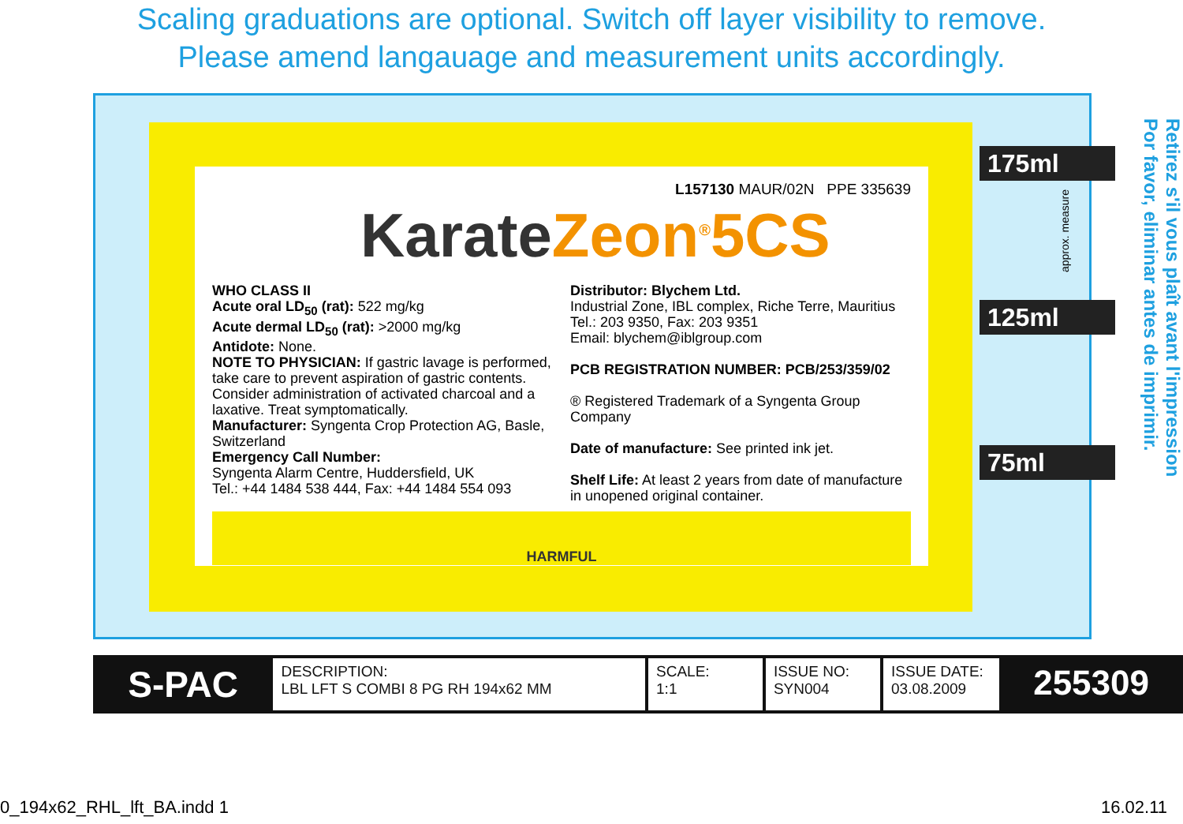Scaling graduations are optional. Switch off layer visibility to remove.
Please amend langauage and measurement units accordingly.
L157130 MAUR/02N PPE 335639
Karate Zeon<sup>®</sup>5CS
WHO CLASS II
Acute oral LD<sub>50</sub> (rat): 522 mg/kg
Acute dermal LD<sub>50</sub> (rat): >2000 mg/kg
Antidote: None.
NOTE TO PHYSICIAN: If gastric lavage is performed, take care to prevent aspiration of gastric contents. Consider administration of activated charcoal and a laxative. Treat symptomatically.
Manufacturer: Syngenta Crop Protection AG, Basle, Switzerland
Emergency Call Number:
Syngenta Alarm Centre, Huddersfield, UK
Tel.: +44 1484 538 444, Fax: +44 1484 554 093
Distributor: Blychem Ltd.
Industrial Zone, IBL complex, Riche Terre, Mauritius
Tel.: 203 9350, Fax: 203 9351
Email: blychem@iblgroup.com
PCB REGISTRATION NUMBER: PCB/253/359/02
® Registered Trademark of a Syngenta Group Company
Date of manufacture: See printed ink jet.
Shelf Life: At least 2 years from date of manufacture in unopened original container.
HARMFUL
175ml
125ml
75ml
approx. measure
Retirez s'il vous plaît avant l'impression
Por favor, eliminar antes de imprimir.
| S-PAC | DESCRIPTION: LBL LFT S COMBI 8 PG RH 194x62 MM | SCALE: 1:1 | ISSUE NO: SYN004 | ISSUE DATE: 03.08.2009 | 255309 |
0_194x62_RHL_lft_BA.indd 1 16.02.11